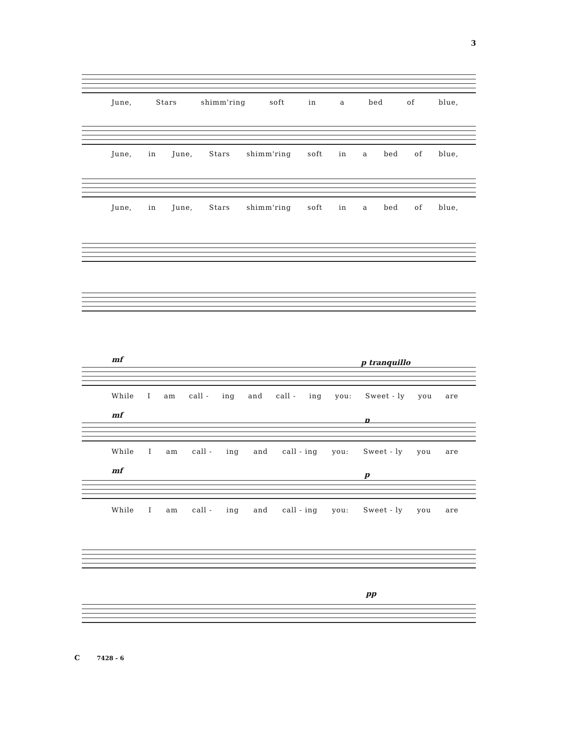3
June, Stars shimm'ring soft in a bed of blue,
June, in June, Stars shimm'ring soft in a bed of blue,
June, in June, Stars shimm'ring soft in a bed of blue,
mf p tranquillo
While I am call - ing and call - ing you: Sweet - ly you are
mf
p
While I am call - ing and call - ing you: Sweet - ly you are
mf p
While I am call - ing and call - ing you: Sweet - ly you are
pp
C 7428 - 6